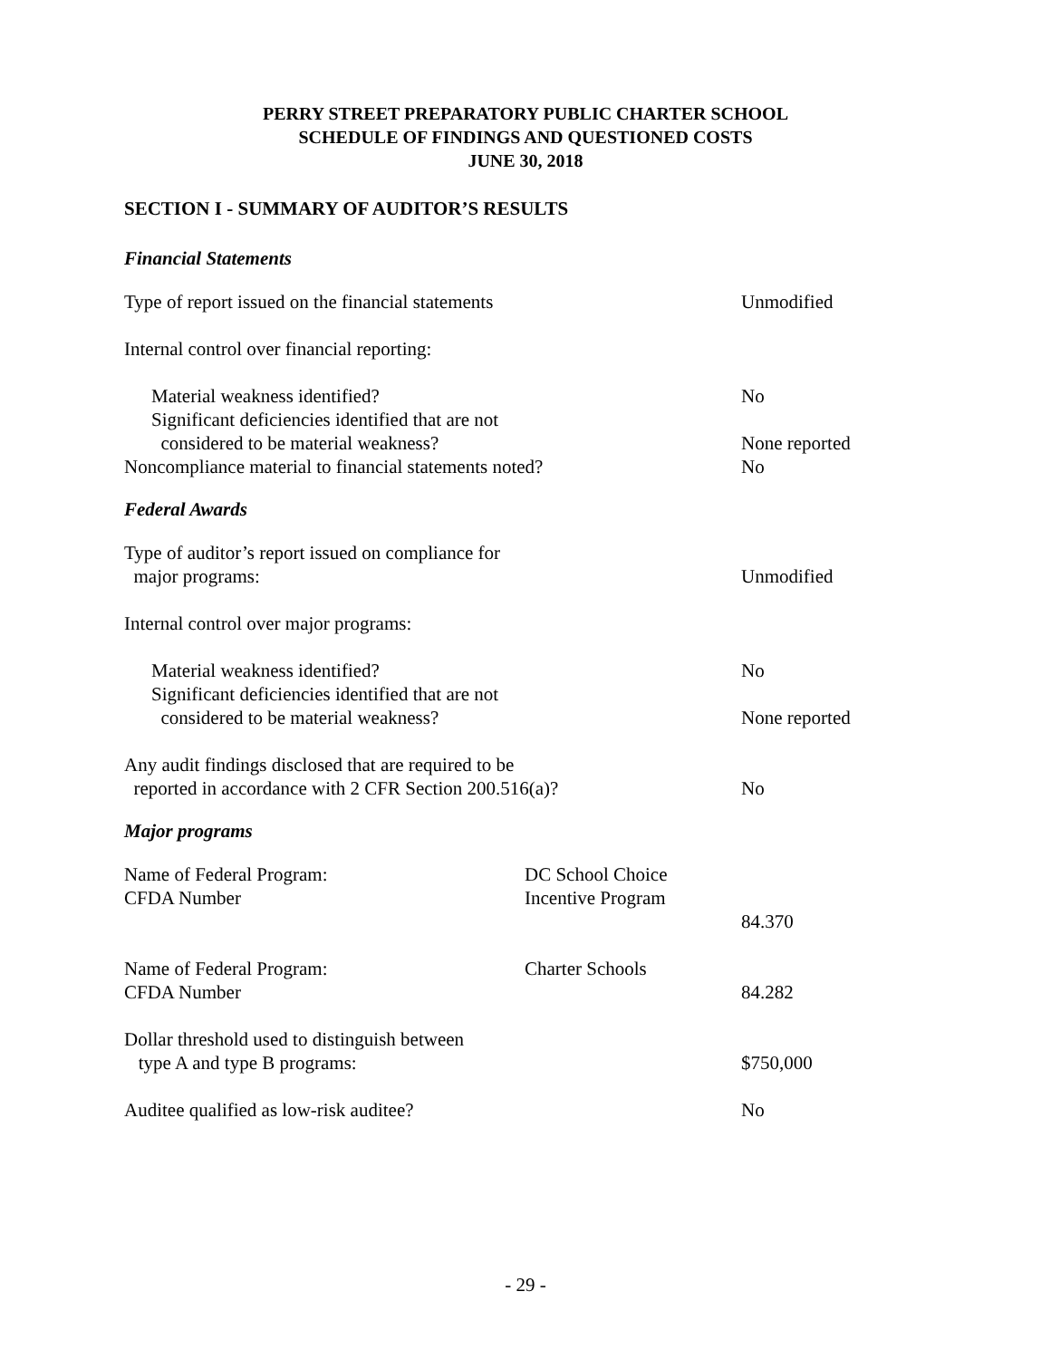PERRY STREET PREPARATORY PUBLIC CHARTER SCHOOL
SCHEDULE OF FINDINGS AND QUESTIONED COSTS
JUNE 30, 2018
SECTION I - SUMMARY OF AUDITOR’S RESULTS
Financial Statements
Type of report issued on the financial statements Unmodified
Internal control over financial reporting:
Material weakness identified? No
Significant deficiencies identified that are not
considered to be material weakness?
None reported
Noncompliance material to financial statements noted? No
Federal Awards
Type of auditor’s report issued on compliance for
major programs:
Unmodified
Internal control over major programs:
Material weakness identified? No
Significant deficiencies identified that are not
considered to be material weakness?
None reported
Any audit findings disclosed that are required to be
reported in accordance with 2 CFR Section 200.516(a)?
No
Major programs
Name of Federal Program:
CFDA Number
DC School Choice Incentive Program
84.370
Name of Federal Program:
CFDA Number
Charter Schools
84.282
Dollar threshold used to distinguish between
type A and type B programs:
$750,000
Auditee qualified as low-risk auditee? No
- 29 -